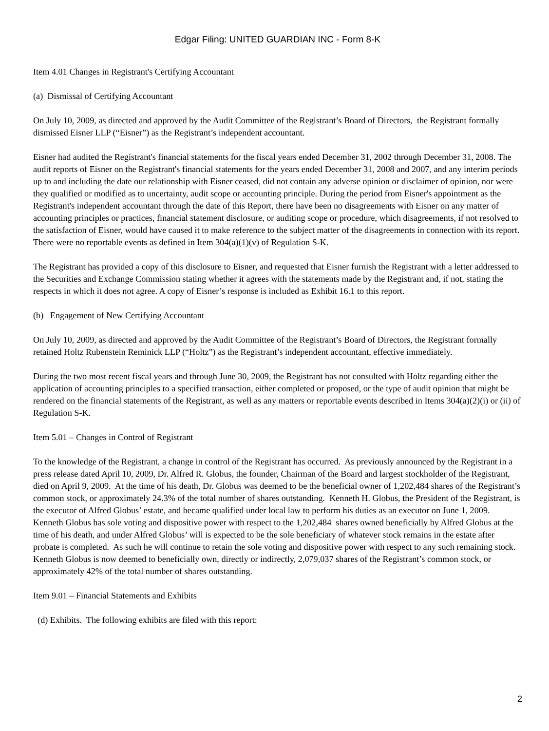Edgar Filing: UNITED GUARDIAN INC - Form 8-K
Item 4.01 Changes in Registrant's Certifying Accountant
(a) Dismissal of Certifying Accountant
On July 10, 2009, as directed and approved by the Audit Committee of the Registrant’s Board of Directors, the Registrant formally dismissed Eisner LLP (“Eisner”) as the Registrant’s independent accountant.
Eisner had audited the Registrant's financial statements for the fiscal years ended December 31, 2002 through December 31, 2008. The audit reports of Eisner on the Registrant's financial statements for the years ended December 31, 2008 and 2007, and any interim periods up to and including the date our relationship with Eisner ceased, did not contain any adverse opinion or disclaimer of opinion, nor were they qualified or modified as to uncertainty, audit scope or accounting principle. During the period from Eisner's appointment as the Registrant's independent accountant through the date of this Report, there have been no disagreements with Eisner on any matter of accounting principles or practices, financial statement disclosure, or auditing scope or procedure, which disagreements, if not resolved to the satisfaction of Eisner, would have caused it to make reference to the subject matter of the disagreements in connection with its report. There were no reportable events as defined in Item 304(a)(1)(v) of Regulation S-K.
The Registrant has provided a copy of this disclosure to Eisner, and requested that Eisner furnish the Registrant with a letter addressed to the Securities and Exchange Commission stating whether it agrees with the statements made by the Registrant and, if not, stating the respects in which it does not agree. A copy of Eisner’s response is included as Exhibit 16.1 to this report.
(b) Engagement of New Certifying Accountant
On July 10, 2009, as directed and approved by the Audit Committee of the Registrant’s Board of Directors, the Registrant formally retained Holtz Rubenstein Reminick LLP (“Holtz”) as the Registrant’s independent accountant, effective immediately.
During the two most recent fiscal years and through June 30, 2009, the Registrant has not consulted with Holtz regarding either the application of accounting principles to a specified transaction, either completed or proposed, or the type of audit opinion that might be rendered on the financial statements of the Registrant, as well as any matters or reportable events described in Items 304(a)(2)(i) or (ii) of Regulation S-K.
Item 5.01 – Changes in Control of Registrant
To the knowledge of the Registrant, a change in control of the Registrant has occurred. As previously announced by the Registrant in a press release dated April 10, 2009, Dr. Alfred R. Globus, the founder, Chairman of the Board and largest stockholder of the Registrant, died on April 9, 2009. At the time of his death, Dr. Globus was deemed to be the beneficial owner of 1,202,484 shares of the Registrant’s common stock, or approximately 24.3% of the total number of shares outstanding. Kenneth H. Globus, the President of the Registrant, is the executor of Alfred Globus’ estate, and became qualified under local law to perform his duties as an executor on June 1, 2009. Kenneth Globus has sole voting and dispositive power with respect to the 1,202,484 shares owned beneficially by Alfred Globus at the time of his death, and under Alfred Globus’ will is expected to be the sole beneficiary of whatever stock remains in the estate after probate is completed. As such he will continue to retain the sole voting and dispositive power with respect to any such remaining stock. Kenneth Globus is now deemed to beneficially own, directly or indirectly, 2,079,037 shares of the Registrant’s common stock, or approximately 42% of the total number of shares outstanding.
Item 9.01 – Financial Statements and Exhibits
(d) Exhibits. The following exhibits are filed with this report:
2